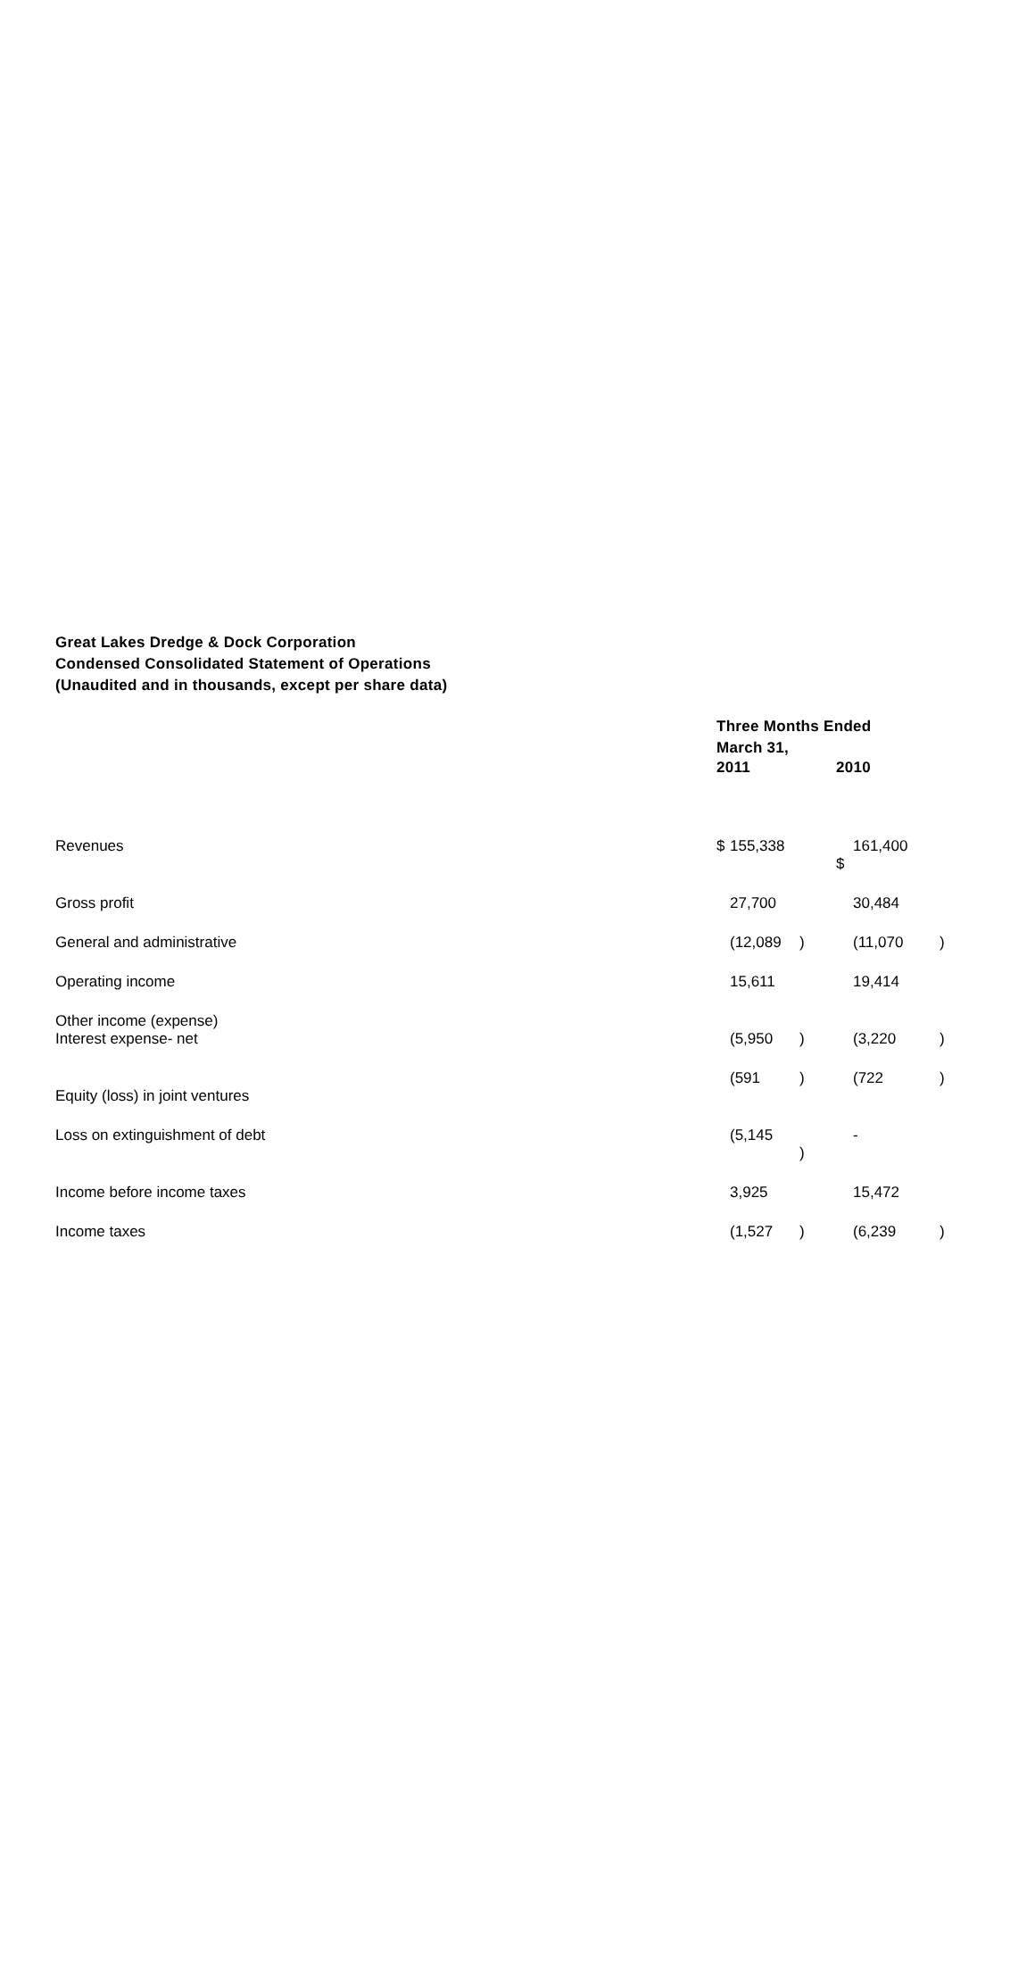Great Lakes Dredge & Dock Corporation
Condensed Consolidated Statement of Operations
(Unaudited and in thousands, except per share data)
| | Three Months Ended March 31, | | | | | |
| | 2011 | | | 2010 | | |
| Revenues | $ | 155,338 | | $ | 161,400 | |
| Gross profit | | 27,700 | | | 30,484 | |
| General and administrative | | (12,089 | ) | | (11,070 | ) |
| Operating income | | 15,611 | | | 19,414 | |
| Other income (expense) Interest expense- net | | (5,950 | ) | | (3,220 | ) |
| Equity (loss) in joint ventures | | (591 | ) | | (722 | ) |
| Loss on extinguishment of debt | | (5,145 | ) | | - | |
| Income before income taxes | | 3,925 | | | 15,472 | |
| Income taxes | | (1,527 | ) | | (6,239 | ) |